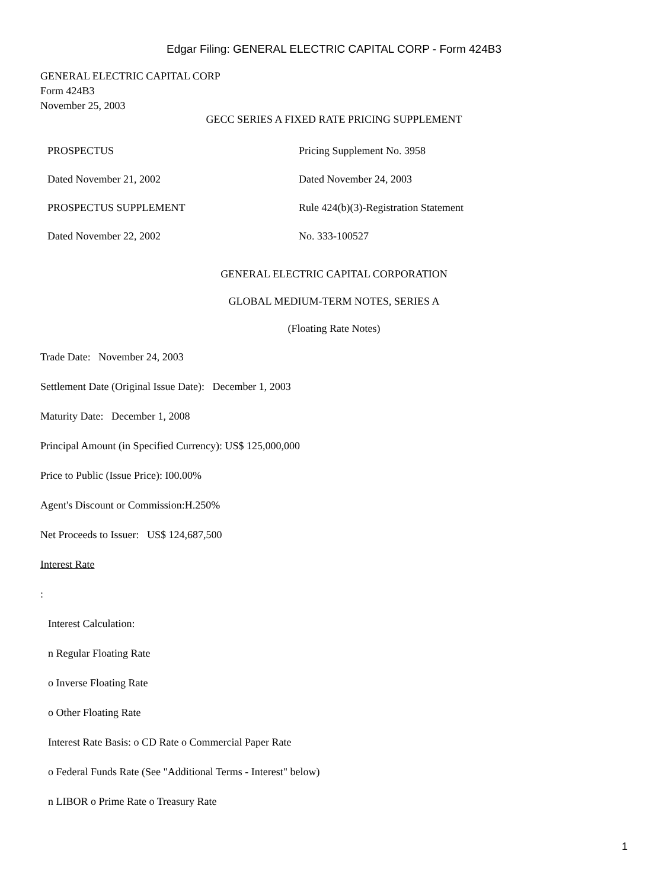Edgar Filing: GENERAL ELECTRIC CAPITAL CORP - Form 424B3
GENERAL ELECTRIC CAPITAL CORP
Form 424B3
November 25, 2003
GECC SERIES A FIXED RATE PRICING SUPPLEMENT
| PROSPECTUS | Pricing Supplement No. 3958 |
| Dated November 21, 2002 | Dated November 24, 2003 |
| PROSPECTUS SUPPLEMENT | Rule 424(b)(3)-Registration Statement |
| Dated November 22, 2002 | No. 333-100527 |
GENERAL ELECTRIC CAPITAL CORPORATION
GLOBAL MEDIUM-TERM NOTES, SERIES A
(Floating Rate Notes)
Trade Date: November 24, 2003
Settlement Date (Original Issue Date): December 1, 2003
Maturity Date: December 1, 2008
Principal Amount (in Specified Currency): US$ 125,000,000
Price to Public (Issue Price): I00.00%
Agent's Discount or Commission:H.250%
Net Proceeds to Issuer: US$ 124,687,500
Interest Rate
:
Interest Calculation:
n Regular Floating Rate
o Inverse Floating Rate
o Other Floating Rate
Interest Rate Basis: o CD Rate o Commercial Paper Rate
o Federal Funds Rate (See "Additional Terms - Interest" below)
n LIBOR o Prime Rate o Treasury Rate
1